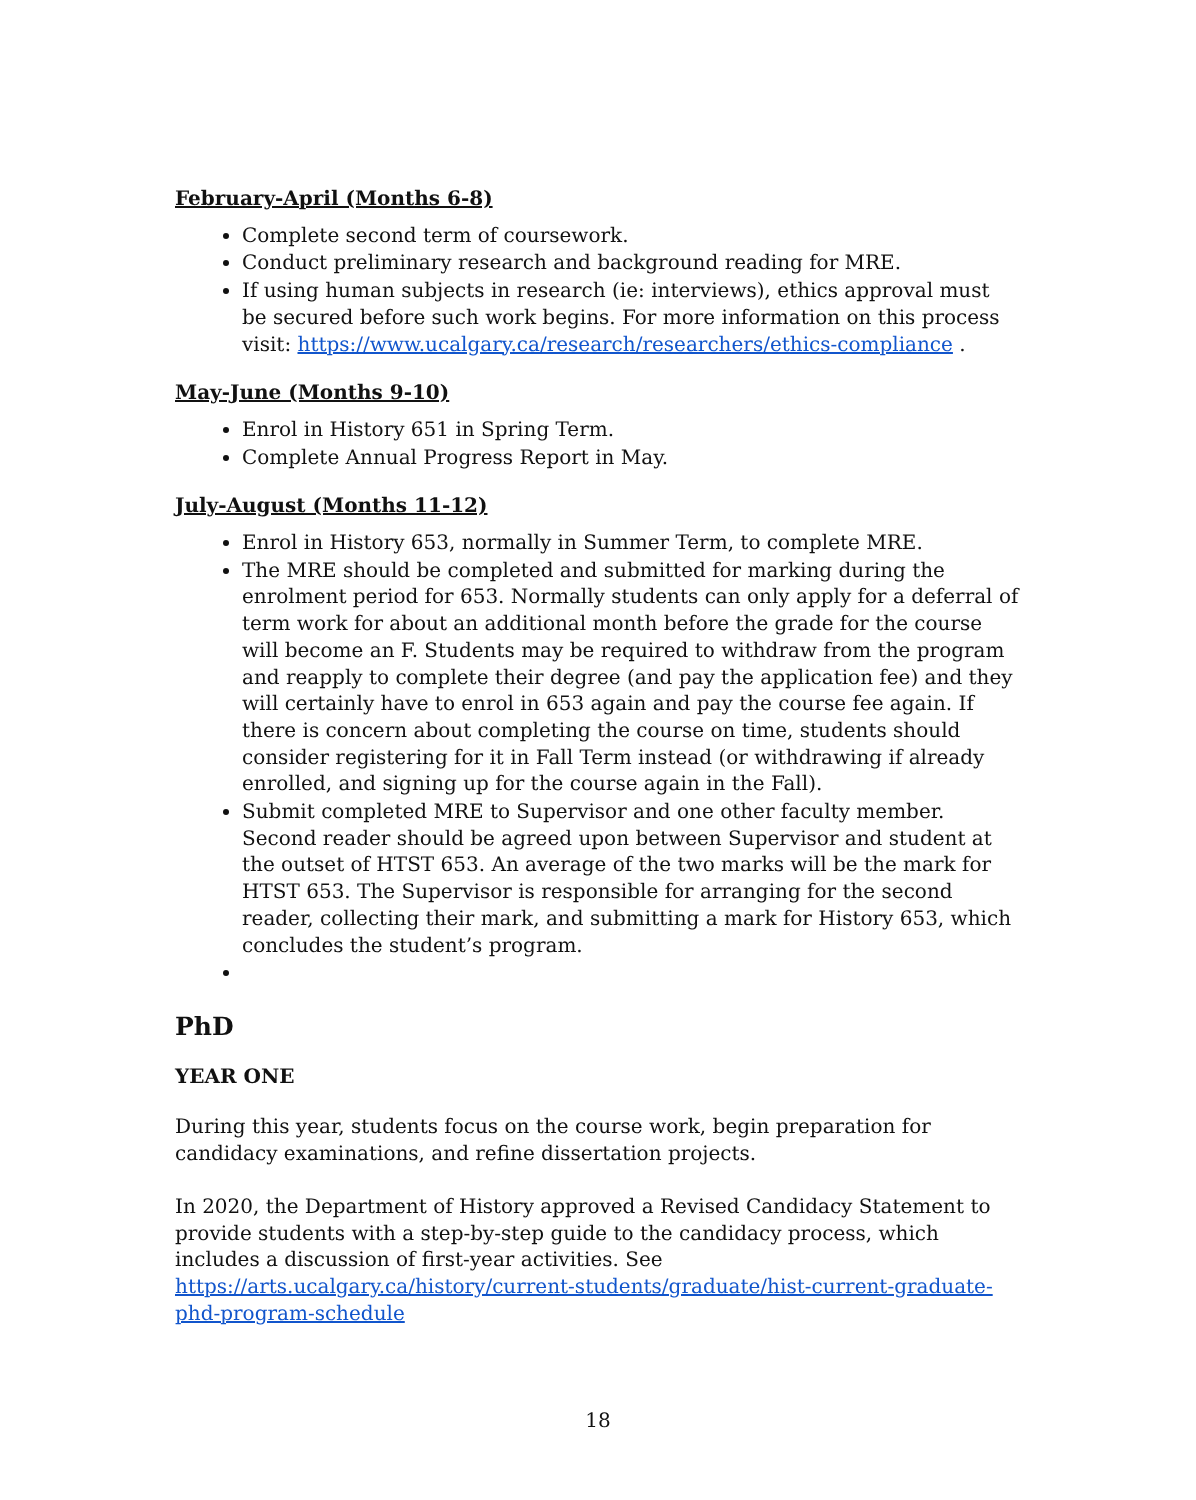February-April (Months 6-8)
Complete second term of coursework.
Conduct preliminary research and background reading for MRE.
If using human subjects in research (ie: interviews), ethics approval must be secured before such work begins. For more information on this process visit: https://www.ucalgary.ca/research/researchers/ethics-compliance .
May-June (Months 9-10)
Enrol in History 651 in Spring Term.
Complete Annual Progress Report in May.
July-August (Months 11-12)
Enrol in History 653, normally in Summer Term, to complete MRE.
The MRE should be completed and submitted for marking during the enrolment period for 653. Normally students can only apply for a deferral of term work for about an additional month before the grade for the course will become an F. Students may be required to withdraw from the program and reapply to complete their degree (and pay the application fee) and they will certainly have to enrol in 653 again and pay the course fee again. If there is concern about completing the course on time, students should consider registering for it in Fall Term instead (or withdrawing if already enrolled, and signing up for the course again in the Fall).
Submit completed MRE to Supervisor and one other faculty member. Second reader should be agreed upon between Supervisor and student at the outset of HTST 653. An average of the two marks will be the mark for HTST 653. The Supervisor is responsible for arranging for the second reader, collecting their mark, and submitting a mark for History 653, which concludes the student’s program.
PhD
YEAR ONE
During this year, students focus on the course work, begin preparation for candidacy examinations, and refine dissertation projects.
In 2020, the Department of History approved a Revised Candidacy Statement to provide students with a step-by-step guide to the candidacy process, which includes a discussion of first-year activities. See https://arts.ucalgary.ca/history/current-students/graduate/hist-current-graduate-phd-program-schedule
18